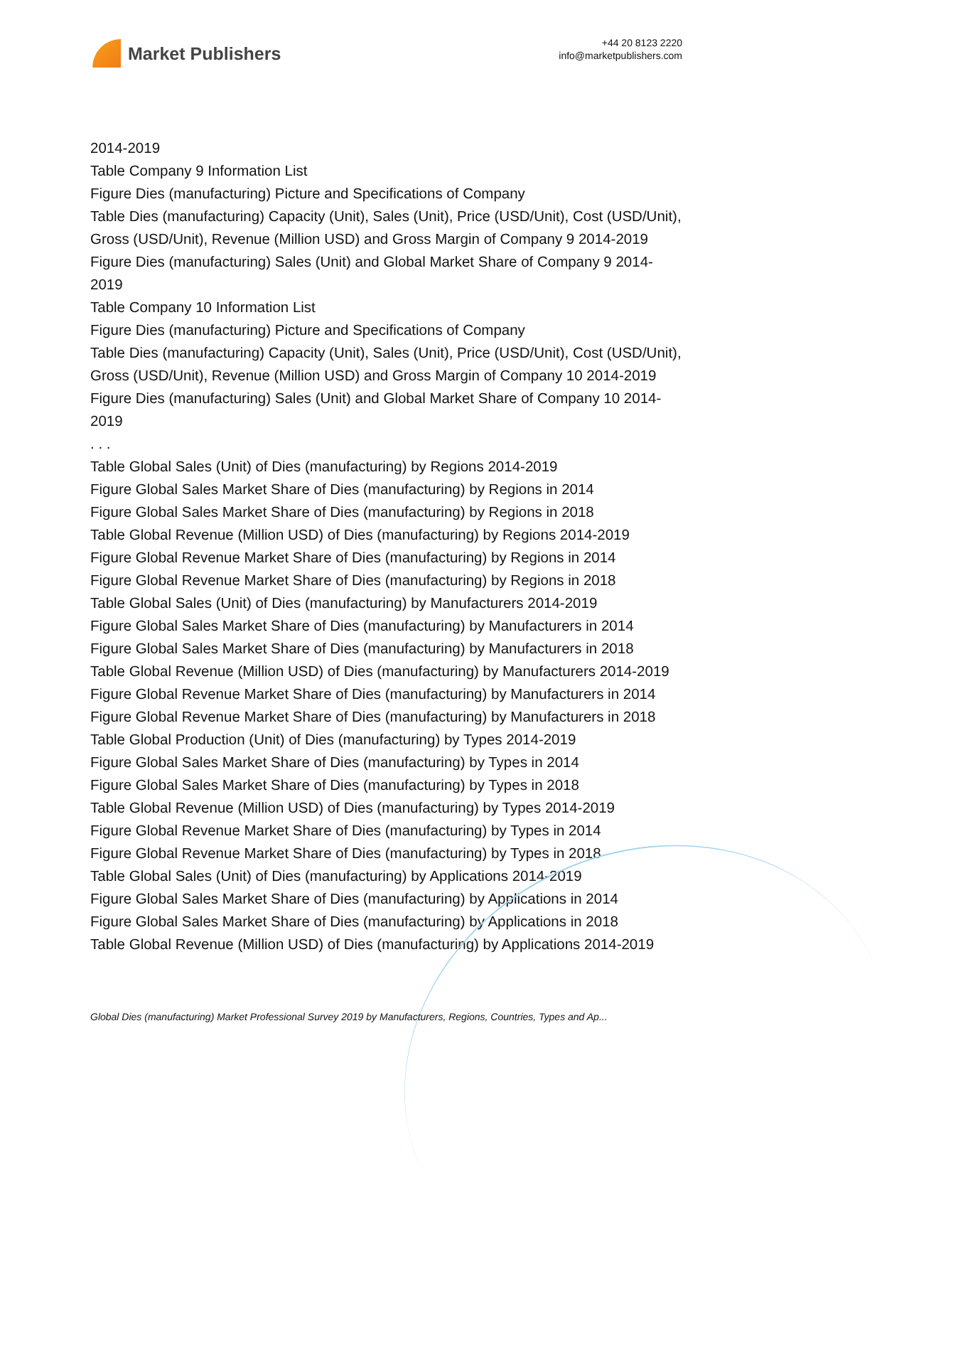Market Publishers
+44 20 8123 2220
info@marketpublishers.com
2014-2019
Table Company 9 Information List
Figure Dies (manufacturing) Picture and Specifications of Company
Table Dies (manufacturing) Capacity (Unit), Sales (Unit), Price (USD/Unit), Cost (USD/Unit), Gross (USD/Unit), Revenue (Million USD) and Gross Margin of Company 9 2014-2019
Figure Dies (manufacturing) Sales (Unit) and Global Market Share of Company 9 2014-2019
Table Company 10 Information List
Figure Dies (manufacturing) Picture and Specifications of Company
Table Dies (manufacturing) Capacity (Unit), Sales (Unit), Price (USD/Unit), Cost (USD/Unit), Gross (USD/Unit), Revenue (Million USD) and Gross Margin of Company 10 2014-2019
Figure Dies (manufacturing) Sales (Unit) and Global Market Share of Company 10 2014-2019
. . .
Table Global Sales (Unit) of Dies (manufacturing) by Regions 2014-2019
Figure Global Sales Market Share of Dies (manufacturing) by Regions in 2014
Figure Global Sales Market Share of Dies (manufacturing) by Regions in 2018
Table Global Revenue (Million USD) of Dies (manufacturing) by Regions 2014-2019
Figure Global Revenue Market Share of Dies (manufacturing) by Regions in 2014
Figure Global Revenue Market Share of Dies (manufacturing) by Regions in 2018
Table Global Sales (Unit) of Dies (manufacturing) by Manufacturers 2014-2019
Figure Global Sales Market Share of Dies (manufacturing) by Manufacturers in 2014
Figure Global Sales Market Share of Dies (manufacturing) by Manufacturers in 2018
Table Global Revenue (Million USD) of Dies (manufacturing) by Manufacturers 2014-2019
Figure Global Revenue Market Share of Dies (manufacturing) by Manufacturers in 2014
Figure Global Revenue Market Share of Dies (manufacturing) by Manufacturers in 2018
Table Global Production (Unit) of Dies (manufacturing) by Types 2014-2019
Figure Global Sales Market Share of Dies (manufacturing) by Types in 2014
Figure Global Sales Market Share of Dies (manufacturing) by Types in 2018
Table Global Revenue (Million USD) of Dies (manufacturing) by Types 2014-2019
Figure Global Revenue Market Share of Dies (manufacturing) by Types in 2014
Figure Global Revenue Market Share of Dies (manufacturing) by Types in 2018
Table Global Sales (Unit) of Dies (manufacturing) by Applications 2014-2019
Figure Global Sales Market Share of Dies (manufacturing) by Applications in 2014
Figure Global Sales Market Share of Dies (manufacturing) by Applications in 2018
Table Global Revenue (Million USD) of Dies (manufacturing) by Applications 2014-2019
Global Dies (manufacturing) Market Professional Survey 2019 by Manufacturers, Regions, Countries, Types and Ap...